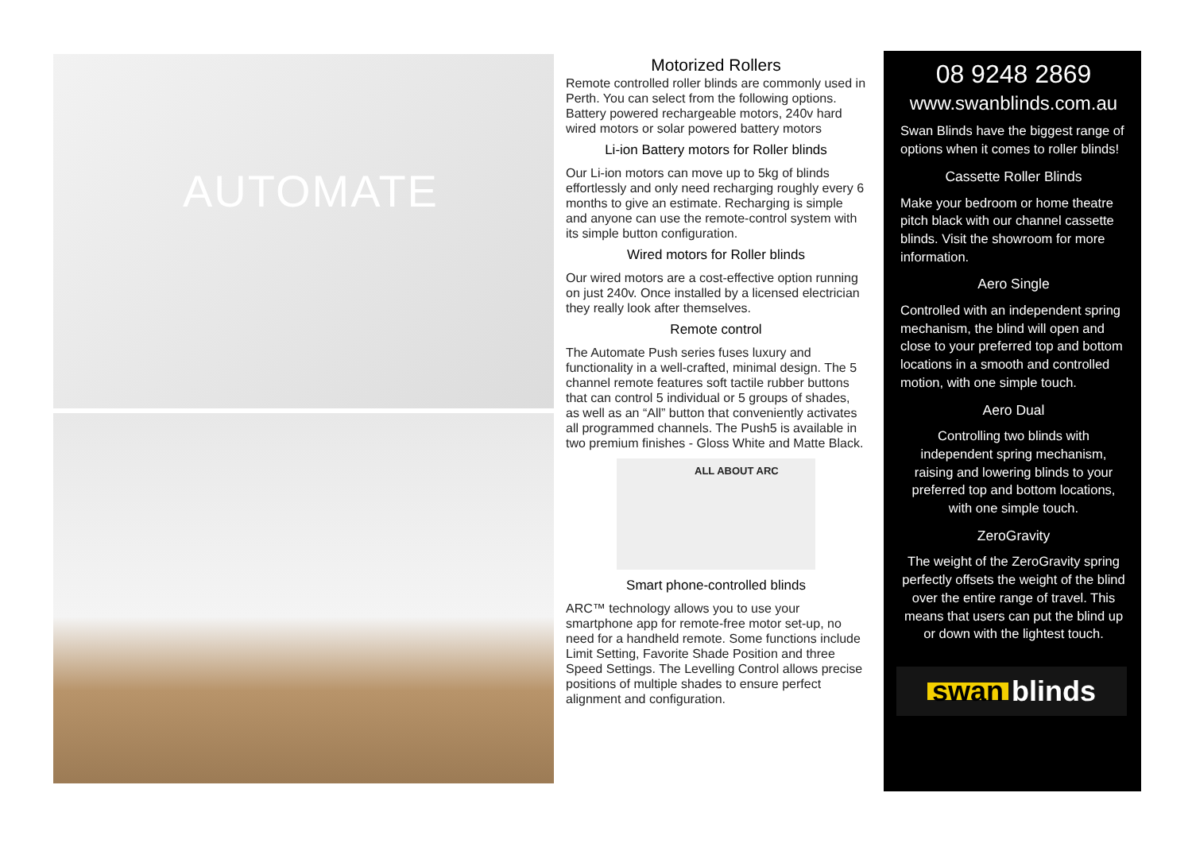AUTOMATE
Motorized Rollers
Remote controlled roller blinds are commonly used in Perth. You can select from the following options. Battery powered rechargeable motors, 240v hard wired motors or solar powered battery motors
Li-ion Battery motors for Roller blinds
Our Li-ion motors can move up to 5kg of blinds effortlessly and only need recharging roughly every 6 months to give an estimate. Recharging is simple and anyone can use the remote-control system with its simple button configuration.
Wired motors for Roller blinds
Our wired motors are a cost-effective option running on just 240v. Once installed by a licensed electrician they really look after themselves.
Remote control
The Automate Push series fuses luxury and functionality in a well-crafted, minimal design. The 5 channel remote features soft tactile rubber buttons that can control 5 individual or 5 groups of shades, as well as an “All” button that conveniently activates all programmed channels. The Push5 is available in two premium finishes - Gloss White and Matte Black.
ALL ABOUT ARC
Smart phone-controlled blinds
ARC™ technology allows you to use your smartphone app for remote-free motor set-up, no need for a handheld remote. Some functions include Limit Setting, Favorite Shade Position and three Speed Settings. The Levelling Control allows precise positions of multiple shades to ensure perfect alignment and configuration.
08 9248 2869
www.swanblinds.com.au
Swan Blinds have the biggest range of options when it comes to roller blinds!
Cassette Roller Blinds
Make your bedroom or home theatre pitch black with our channel cassette blinds. Visit the showroom for more information.
Aero Single
Controlled with an independent spring mechanism, the blind will open and close to your preferred top and bottom locations in a smooth and controlled motion, with one simple touch.
Aero Dual
Controlling two blinds with independent spring mechanism, raising and lowering blinds to your preferred top and bottom locations, with one simple touch.
ZeroGravity
The weight of the ZeroGravity spring perfectly offsets the weight of the blind over the entire range of travel. This means that users can put the blind up or down with the lightest touch.
swan blinds